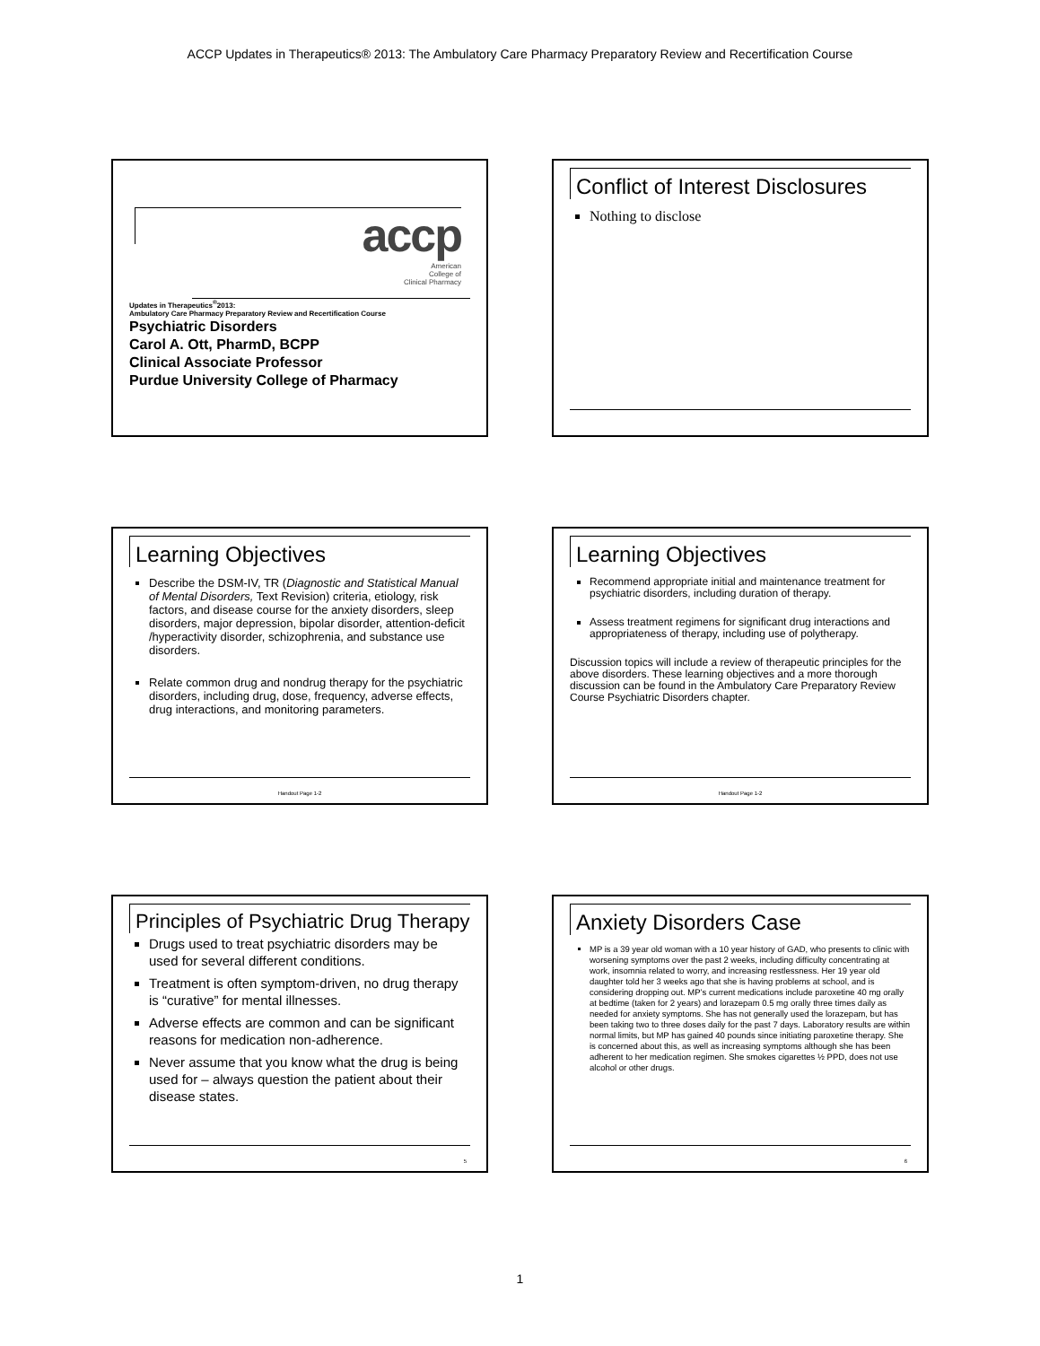ACCP Updates in Therapeutics® 2013: The Ambulatory Care Pharmacy Preparatory Review and Recertification Course
accp
American
College of
Clinical Pharmacy
Updates in Therapeutics<sup>®</sup>2013:
Ambulatory Care Pharmacy Preparatory Review and Recertification Course
Psychiatric Disorders
Carol A. Ott, PharmD, BCPP
Clinical Associate Professor
Purdue University College of Pharmacy
Conflict of Interest Disclosures
Nothing to disclose
Learning Objectives
Describe the DSM-IV, TR (Diagnostic and Statistical Manual of Mental Disorders, Text Revision) criteria, etiology, risk factors, and disease course for the anxiety disorders, sleep disorders, major depression, bipolar disorder, attention-deficit /hyperactivity disorder, schizophrenia, and substance use disorders.
Relate common drug and nondrug therapy for the psychiatric disorders, including drug, dose, frequency, adverse effects, drug interactions, and monitoring parameters.
Handout Page 1-2
Learning Objectives
Recommend appropriate initial and maintenance treatment for psychiatric disorders, including duration of therapy.
Assess treatment regimens for significant drug interactions and appropriateness of therapy, including use of polytherapy.
Discussion topics will include a review of therapeutic principles for the above disorders. These learning objectives and a more thorough discussion can be found in the Ambulatory Care Preparatory Review Course Psychiatric Disorders chapter.
Handout Page 1-2
Principles of Psychiatric Drug Therapy
Drugs used to treat psychiatric disorders may be used for several different conditions.
Treatment is often symptom-driven, no drug therapy is “curative” for mental illnesses.
Adverse effects are common and can be significant reasons for medication non-adherence.
Never assume that you know what the drug is being used for – always question the patient about their disease states.
5
Anxiety Disorders Case
MP is a 39 year old woman with a 10 year history of GAD, who presents to clinic with worsening symptoms over the past 2 weeks, including difficulty concentrating at work, insomnia related to worry, and increasing restlessness. Her 19 year old daughter told her 3 weeks ago that she is having problems at school, and is considering dropping out. MP’s current medications include paroxetine 40 mg orally at bedtime (taken for 2 years) and lorazepam 0.5 mg orally three times daily as needed for anxiety symptoms. She has not generally used the lorazepam, but has been taking two to three doses daily for the past 7 days. Laboratory results are within normal limits, but MP has gained 40 pounds since initiating paroxetine therapy. She is concerned about this, as well as increasing symptoms although she has been adherent to her medication regimen. She smokes cigarettes ½ PPD, does not use alcohol or other drugs.
6
1